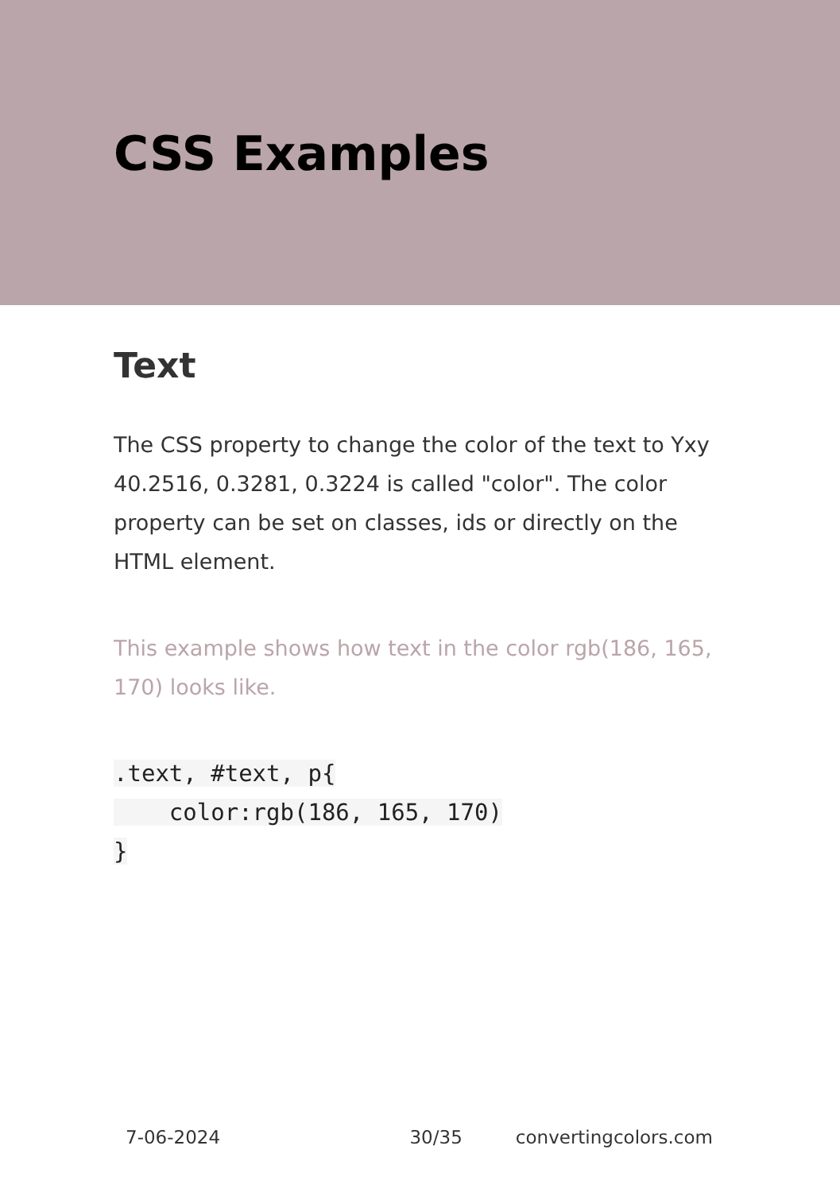CSS Examples
Text
The CSS property to change the color of the text to Yxy 40.2516, 0.3281, 0.3224 is called "color". The color property can be set on classes, ids or directly on the HTML element.
This example shows how text in the color rgb(186, 165, 170) looks like.
.text, #text, p{
    color:rgb(186, 165, 170)
}
7-06-2024 30/35 convertingcolors.com